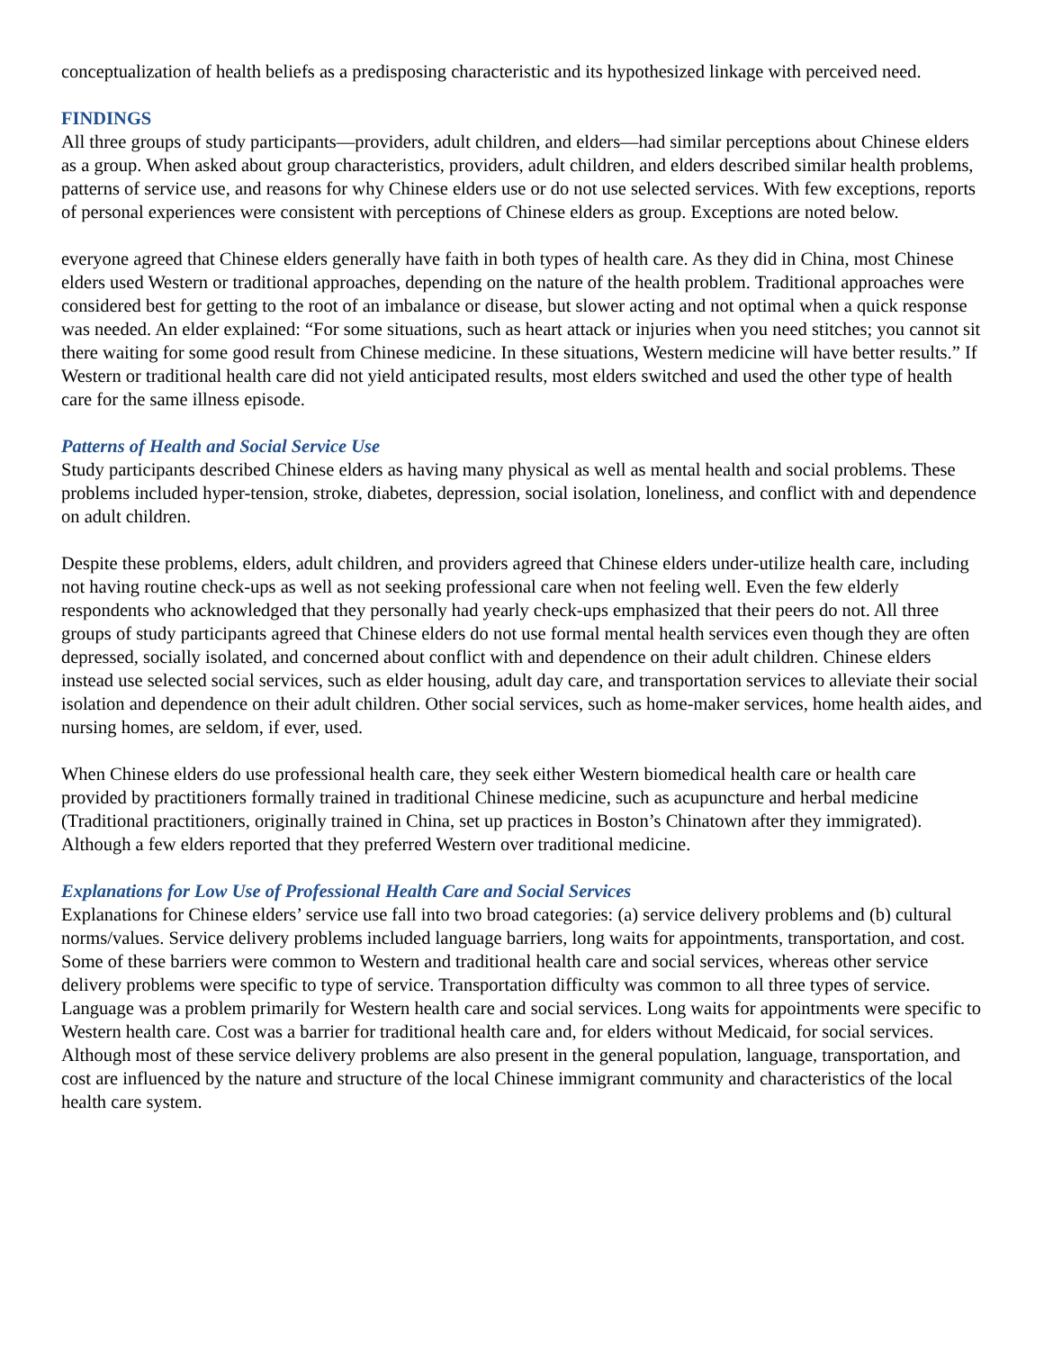conceptualization of health beliefs as a predisposing characteristic and its hypothesized linkage with perceived need.
FINDINGS
All three groups of study participants—providers, adult children, and elders—had similar perceptions about Chinese elders as a group. When asked about group characteristics, providers, adult children, and elders described similar health problems, patterns of service use, and reasons for why Chinese elders use or do not use selected services. With few exceptions, reports of personal experiences were consistent with perceptions of Chinese elders as group. Exceptions are noted below.
everyone agreed that Chinese elders generally have faith in both types of health care. As they did in China, most Chinese elders used Western or traditional approaches, depending on the nature of the health problem. Traditional approaches were considered best for getting to the root of an imbalance or disease, but slower acting and not optimal when a quick response was needed. An elder explained: “For some situations, such as heart attack or injuries when you need stitches; you cannot sit there waiting for some good result from Chinese medicine. In these situations, Western medicine will have better results.” If Western or traditional health care did not yield anticipated results, most elders switched and used the other type of health care for the same illness episode.
Patterns of Health and Social Service Use
Study participants described Chinese elders as having many physical as well as mental health and social problems. These problems included hyper-tension, stroke, diabetes, depression, social isolation, loneliness, and conflict with and dependence on adult children.
Despite these problems, elders, adult children, and providers agreed that Chinese elders under-utilize health care, including not having routine check-ups as well as not seeking professional care when not feeling well. Even the few elderly respondents who acknowledged that they personally had yearly check-ups emphasized that their peers do not. All three groups of study participants agreed that Chinese elders do not use formal mental health services even though they are often depressed, socially isolated, and concerned about conflict with and dependence on their adult children. Chinese elders instead use selected social services, such as elder housing, adult day care, and transportation services to alleviate their social isolation and dependence on their adult children. Other social services, such as home-maker services, home health aides, and nursing homes, are seldom, if ever, used.
When Chinese elders do use professional health care, they seek either Western biomedical health care or health care provided by practitioners formally trained in traditional Chinese medicine, such as acupuncture and herbal medicine (Traditional practitioners, originally trained in China, set up practices in Boston’s Chinatown after they immigrated). Although a few elders reported that they preferred Western over traditional medicine.
Explanations for Low Use of Professional Health Care and Social Services
Explanations for Chinese elders’ service use fall into two broad categories: (a) service delivery problems and (b) cultural norms/values. Service delivery problems included language barriers, long waits for appointments, transportation, and cost. Some of these barriers were common to Western and traditional health care and social services, whereas other service delivery problems were specific to type of service. Transportation difficulty was common to all three types of service. Language was a problem primarily for Western health care and social services. Long waits for appointments were specific to Western health care. Cost was a barrier for traditional health care and, for elders without Medicaid, for social services. Although most of these service delivery problems are also present in the general population, language, transportation, and cost are influenced by the nature and structure of the local Chinese immigrant community and characteristics of the local health care system.